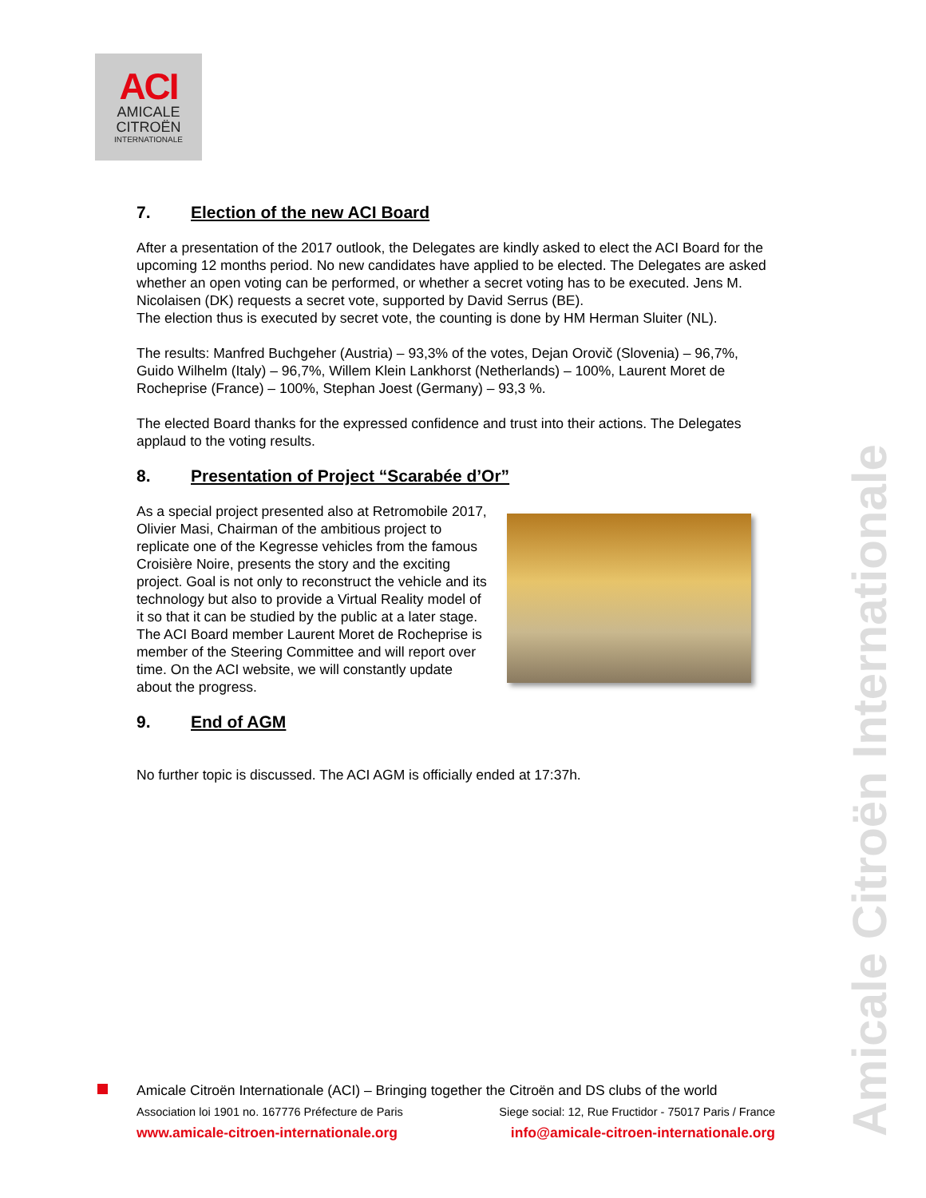ACI
AMICALE
CITROËN
INTERNATIONALE
7. Election of the new ACI Board
After a presentation of the 2017 outlook, the Delegates are kindly asked to elect the ACI Board for the upcoming 12 months period. No new candidates have applied to be elected. The Delegates are asked whether an open voting can be performed, or whether a secret voting has to be executed. Jens M. Nicolaisen (DK) requests a secret vote, supported by David Serrus (BE).
The election thus is executed by secret vote, the counting is done by HM Herman Sluiter (NL).
The results: Manfred Buchgeher (Austria) – 93,3% of the votes, Dejan Orovič (Slovenia) – 96,7%, Guido Wilhelm (Italy) – 96,7%, Willem Klein Lankhorst (Netherlands) – 100%, Laurent Moret de Rocheprise (France) – 100%, Stephan Joest (Germany) – 93,3 %.
The elected Board thanks for the expressed confidence and trust into their actions. The Delegates applaud to the voting results.
8. Presentation of Project “Scarabée d’Or”
As a special project presented also at Retromobile 2017, Olivier Masi, Chairman of the ambitious project to replicate one of the Kegresse vehicles from the famous Croisière Noire, presents the story and the exciting project. Goal is not only to reconstruct the vehicle and its technology but also to provide a Virtual Reality model of it so that it can be studied by the public at a later stage. The ACI Board member Laurent Moret de Rocheprise is member of the Steering Committee and will report over time. On the ACI website, we will constantly update about the progress.
9. End of AGM
No further topic is discussed. The ACI AGM is officially ended at 17:37h.
Amicale Citroën Internationale
Amicale Citroën Internationale (ACI) – Bringing together the Citroën and DS clubs of the world
Association loi 1901 no. 167776 Préfecture de Paris Siege social: 12, Rue Fructidor - 75017 Paris / France
www.amicale-citroen-internationale.org info@amicale-citroen-internationale.org